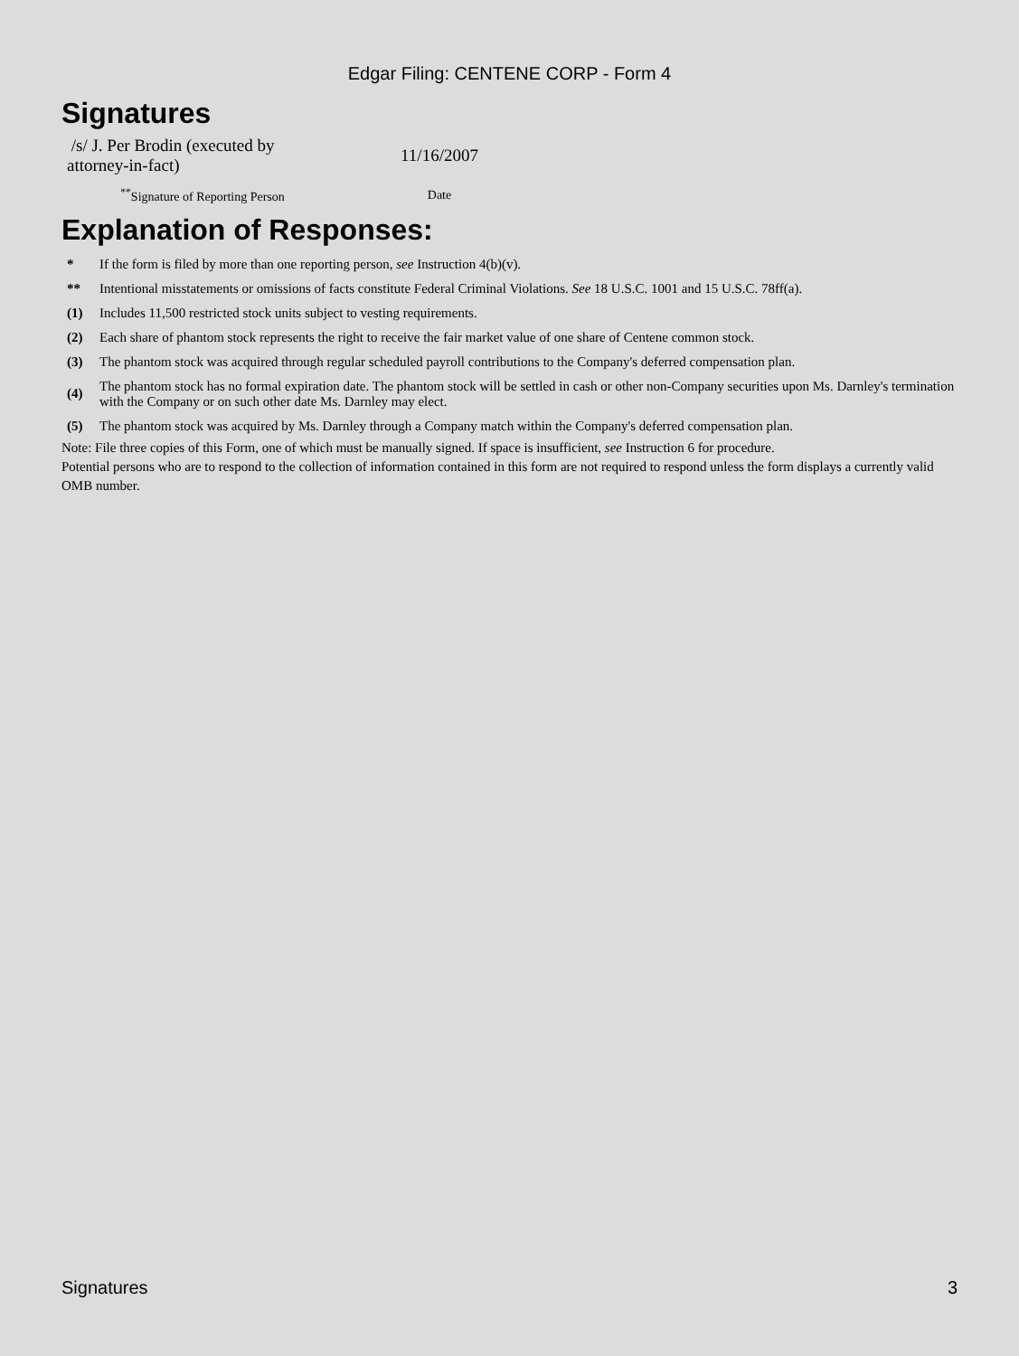Edgar Filing: CENTENE CORP - Form 4
Signatures
| /s/ J. Per Brodin (executed by attorney-in-fact) | 11/16/2007 | |
| <sup>**</sup> Signature of Reporting Person | Date | |
Explanation of Responses:
| * | If the form is filed by more than one reporting person, see Instruction 4(b)(v). |
| ** | Intentional misstatements or omissions of facts constitute Federal Criminal Violations. See 18 U.S.C. 1001 and 15 U.S.C. 78ff(a). |
| (1) | Includes 11,500 restricted stock units subject to vesting requirements. |
| (2) | Each share of phantom stock represents the right to receive the fair market value of one share of Centene common stock. |
| (3) | The phantom stock was acquired through regular scheduled payroll contributions to the Company's deferred compensation plan. |
| (4) | The phantom stock has no formal expiration date. The phantom stock will be settled in cash or other non-Company securities upon Ms. Darnley's termination with the Company or on such other date Ms. Darnley may elect. |
| (5) | The phantom stock was acquired by Ms. Darnley through a Company match within the Company's deferred compensation plan. |
Note: File three copies of this Form, one of which must be manually signed. If space is insufficient, see Instruction 6 for procedure.
Potential persons who are to respond to the collection of information contained in this form are not required to respond unless the form displays a currently valid OMB number.
Signatures 3